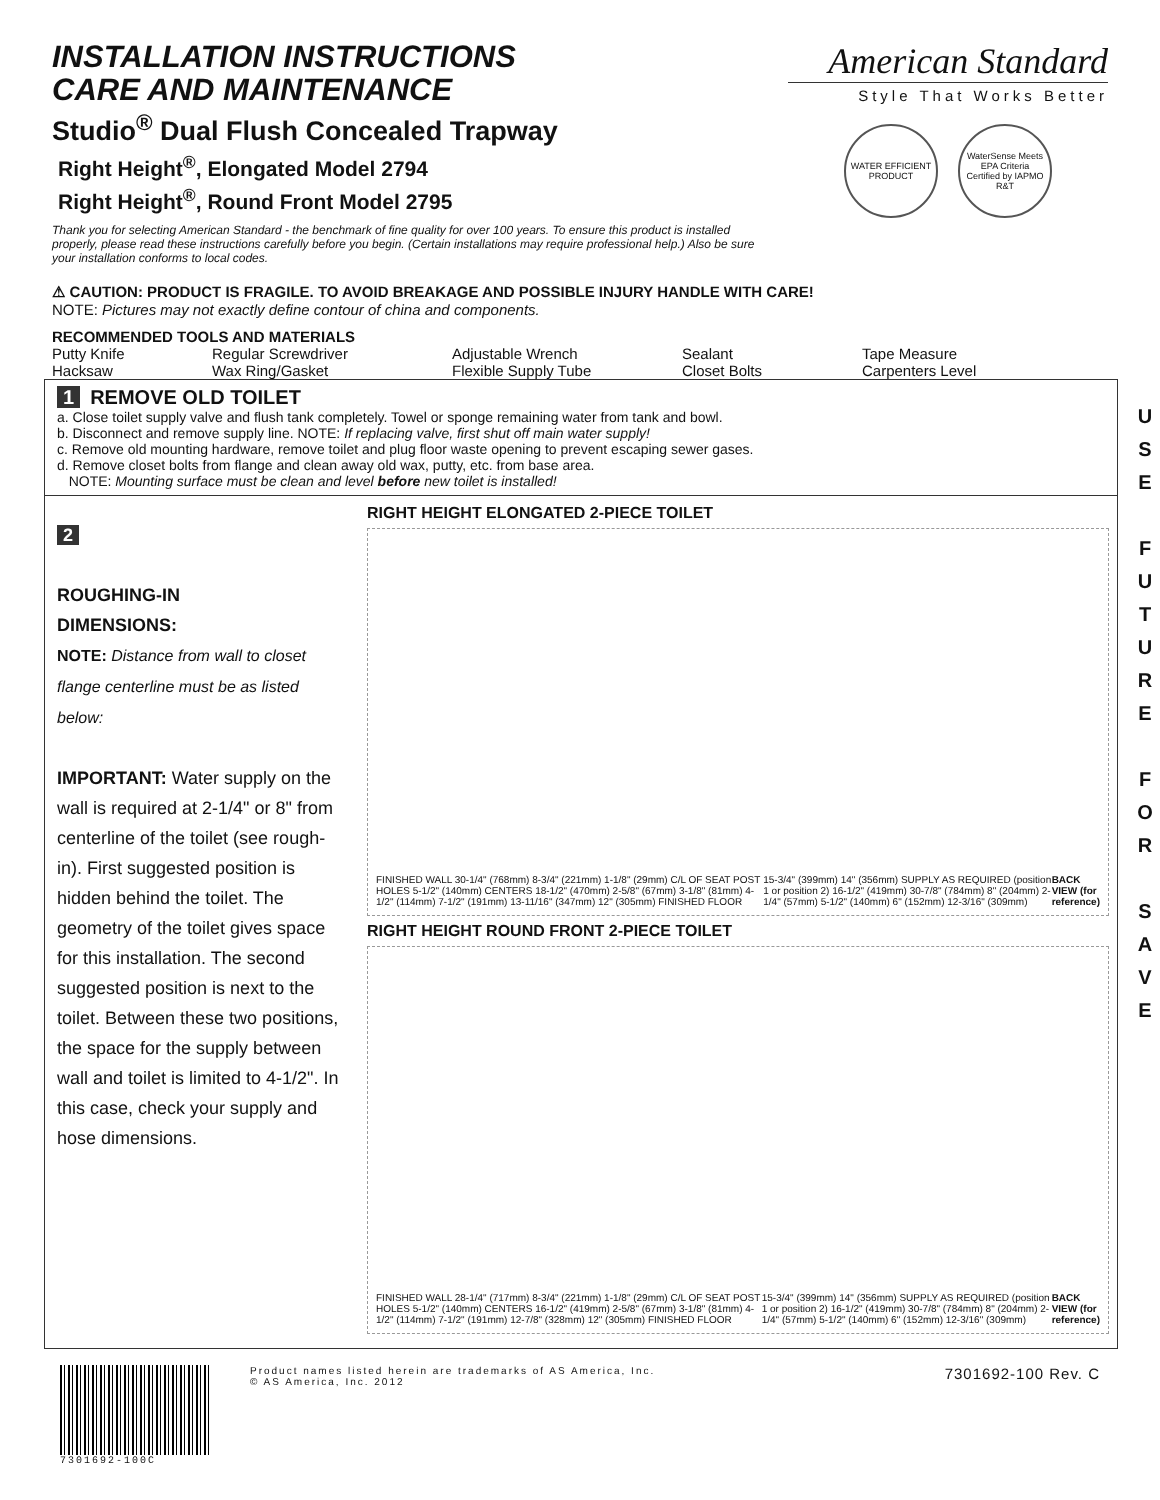INSTALLATION INSTRUCTIONS
CARE AND MAINTENANCE
Studio<sup>®</sup> Dual Flush Concealed Trapway
Right Height<sup>®</sup>, Elongated Model 2794
Right Height<sup>®</sup>, Round Front Model 2795
Thank you for selecting American Standard - the benchmark of fine quality for over 100 years. To ensure this product is installed properly, please read these instructions carefully before you begin. (Certain installations may require professional help.) Also be sure your installation conforms to local codes.
American Standard
Style That Works Better
WATER EFFICIENT PRODUCT
WaterSense Meets EPA Criteria
Certified by IAPMO R&T
⚠ CAUTION: PRODUCT IS FRAGILE. TO AVOID BREAKAGE AND POSSIBLE INJURY HANDLE WITH CARE!
NOTE: Pictures may not exactly define contour of china and components.
RECOMMENDED TOOLS AND MATERIALS Putty Knife Regular Screwdriver Adjustable Wrench Sealant Tape Measure Hacksaw Wax Ring/Gasket Flexible Supply Tube Closet Bolts Carpenters Level
U
S
E
F
U
T
U
R
E
F
O
R
S
A
V
E
1 REMOVE OLD TOILET
a. Close toilet supply valve and flush tank completely. Towel or sponge remaining water from tank and bowl.
b. Disconnect and remove supply line. NOTE: If replacing valve, first shut off main water supply!
c. Remove old mounting hardware, remove toilet and plug floor waste opening to prevent escaping sewer gases.
d. Remove closet bolts from flange and clean away old wax, putty, etc. from base area.
NOTE: Mounting surface must be clean and level before new toilet is installed!
2
ROUGHING-IN
DIMENSIONS:
NOTE: Distance from wall to closet flange centerline must be as listed below:
IMPORTANT: Water supply on the wall is required at 2-1/4" or 8" from centerline of the toilet (see rough-in). First suggested position is hidden behind the toilet. The geometry of the toilet gives space for this installation. The second suggested position is next to the toilet. Between these two positions, the space for the supply between wall and toilet is limited to 4-1/2". In this case, check your supply and hose dimensions.
RIGHT HEIGHT ELONGATED 2-PIECE TOILET
FINISHED WALL 30-1/4" (768mm) 8-3/4" (221mm) 1-1/8" (29mm) C/L OF SEAT POST HOLES 5-1/2" (140mm) CENTERS 18-1/2" (470mm) 2-5/8" (67mm) 3-1/8" (81mm) 4-1/2" (114mm) 7-1/2" (191mm) 13-11/16" (347mm) 12" (305mm) FINISHED FLOOR 15-3/4" (399mm) 14" (356mm) SUPPLY AS REQUIRED (position 1 or position 2) 16-1/2" (419mm) 30-7/8" (784mm) 8" (204mm) 2-1/4" (57mm) 5-1/2" (140mm) 6" (152mm) 12-3/16" (309mm) BACK VIEW (for reference)
RIGHT HEIGHT ROUND FRONT 2-PIECE TOILET
FINISHED WALL 28-1/4" (717mm) 8-3/4" (221mm) 1-1/8" (29mm) C/L OF SEAT POST HOLES 5-1/2" (140mm) CENTERS 16-1/2" (419mm) 2-5/8" (67mm) 3-1/8" (81mm) 4-1/2" (114mm) 7-1/2" (191mm) 12-7/8" (328mm) 12" (305mm) FINISHED FLOOR 15-3/4" (399mm) 14" (356mm) SUPPLY AS REQUIRED (position 1 or position 2) 16-1/2" (419mm) 30-7/8" (784mm) 8" (204mm) 2-1/4" (57mm) 5-1/2" (140mm) 6" (152mm) 12-3/16" (309mm) BACK VIEW (for reference)
7301692-100C Product names listed herein are trademarks of AS America, Inc.
© AS America, Inc. 2012
7301692-100 Rev. C